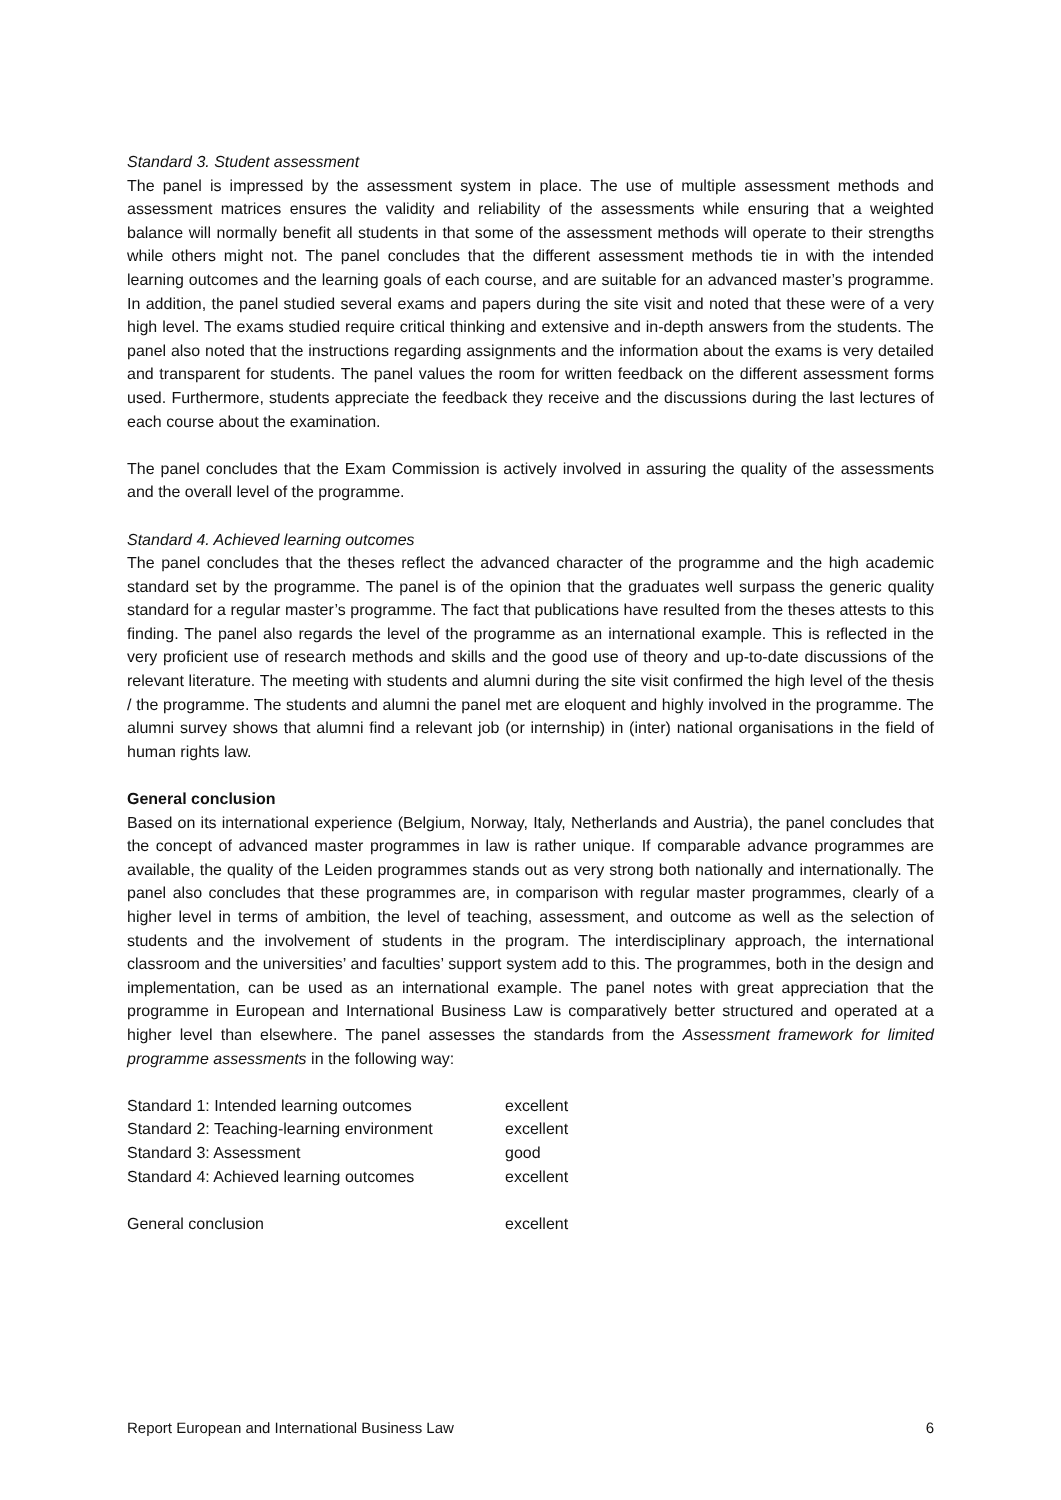Standard 3. Student assessment
The panel is impressed by the assessment system in place. The use of multiple assessment methods and assessment matrices ensures the validity and reliability of the assessments while ensuring that a weighted balance will normally benefit all students in that some of the assessment methods will operate to their strengths while others might not. The panel concludes that the different assessment methods tie in with the intended learning outcomes and the learning goals of each course, and are suitable for an advanced master’s programme. In addition, the panel studied several exams and papers during the site visit and noted that these were of a very high level. The exams studied require critical thinking and extensive and in-depth answers from the students. The panel also noted that the instructions regarding assignments and the information about the exams is very detailed and transparent for students. The panel values the room for written feedback on the different assessment forms used. Furthermore, students appreciate the feedback they receive and the discussions during the last lectures of each course about the examination.
The panel concludes that the Exam Commission is actively involved in assuring the quality of the assessments and the overall level of the programme.
Standard 4. Achieved learning outcomes
The panel concludes that the theses reflect the advanced character of the programme and the high academic standard set by the programme. The panel is of the opinion that the graduates well surpass the generic quality standard for a regular master’s programme. The fact that publications have resulted from the theses attests to this finding. The panel also regards the level of the programme as an international example. This is reflected in the very proficient use of research methods and skills and the good use of theory and up-to-date discussions of the relevant literature. The meeting with students and alumni during the site visit confirmed the high level of the thesis / the programme. The students and alumni the panel met are eloquent and highly involved in the programme. The alumni survey shows that alumni find a relevant job (or internship) in (inter) national organisations in the field of human rights law.
General conclusion
Based on its international experience (Belgium, Norway, Italy, Netherlands and Austria), the panel concludes that the concept of advanced master programmes in law is rather unique. If comparable advance programmes are available, the quality of the Leiden programmes stands out as very strong both nationally and internationally. The panel also concludes that these programmes are, in comparison with regular master programmes, clearly of a higher level in terms of ambition, the level of teaching, assessment, and outcome as well as the selection of students and the involvement of students in the program. The interdisciplinary approach, the international classroom and the universities’ and faculties’ support system add to this. The programmes, both in the design and implementation, can be used as an international example. The panel notes with great appreciation that the programme in European and International Business Law is comparatively better structured and operated at a higher level than elsewhere. The panel assesses the standards from the Assessment framework for limited programme assessments in the following way:
| Standard 1: Intended learning outcomes | excellent |
| Standard 2: Teaching-learning environment | excellent |
| Standard 3: Assessment | good |
| Standard 4: Achieved learning outcomes | excellent |
| General conclusion | excellent |
Report European and International Business Law 6